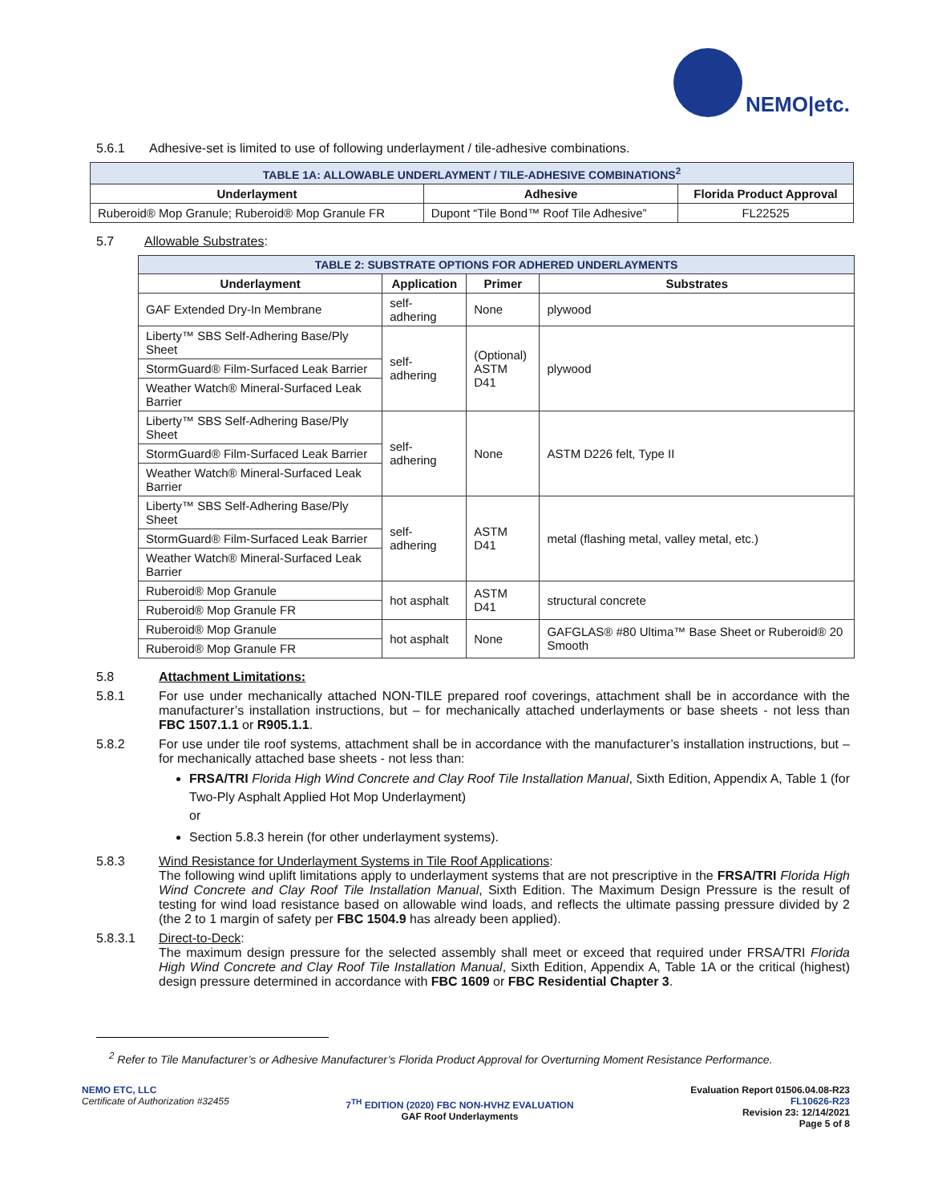NEMO|etc.
5.6.1 Adhesive-set is limited to use of following underlayment / tile-adhesive combinations.
| TABLE 1A: ALLOWABLE UNDERLAYMENT / TILE-ADHESIVE COMBINATIONS<sup>2</sup> | | |
| Underlayment | Adhesive | Florida Product Approval |
| Ruberoid® Mop Granule; Ruberoid® Mop Granule FR | Dupont “Tile Bond™ Roof Tile Adhesive” | FL22525 |
5.7 Allowable Substrates:
| TABLE 2: SUBSTRATE OPTIONS FOR ADHERED UNDERLAYMENTS | | | |
| Underlayment | Application | Primer | Substrates |
| GAF Extended Dry-In Membrane | self-adhering | None | plywood |
| Liberty™ SBS Self-Adhering Base/Ply Sheet | self-adhering | (Optional) ASTM D41 | plywood |
| StormGuard® Film-Surfaced Leak Barrier | | | |
| Weather Watch® Mineral-Surfaced Leak Barrier | | | |
| Liberty™ SBS Self-Adhering Base/Ply Sheet | self-adhering | None | ASTM D226 felt, Type II |
| StormGuard® Film-Surfaced Leak Barrier | | | |
| Weather Watch® Mineral-Surfaced Leak Barrier | | | |
| Liberty™ SBS Self-Adhering Base/Ply Sheet | self-adhering | ASTM D41 | metal (flashing metal, valley metal, etc.) |
| StormGuard® Film-Surfaced Leak Barrier | | | |
| Weather Watch® Mineral-Surfaced Leak Barrier | | | |
| Ruberoid® Mop Granule | hot asphalt | ASTM D41 | structural concrete |
| Ruberoid® Mop Granule FR | | | |
| Ruberoid® Mop Granule | hot asphalt | None | GAFGLAS® #80 Ultima™ Base Sheet or Ruberoid® 20 Smooth |
| Ruberoid® Mop Granule FR | | | |
5.8 Attachment Limitations:
5.8.1 For use under mechanically attached NON-TILE prepared roof coverings, attachment shall be in accordance with the manufacturer’s installation instructions, but – for mechanically attached underlayments or base sheets - not less than FBC 1507.1.1 or R905.1.1.
5.8.2 For use under tile roof systems, attachment shall be in accordance with the manufacturer’s installation instructions, but – for mechanically attached base sheets - not less than:
FRSA/TRI Florida High Wind Concrete and Clay Roof Tile Installation Manual, Sixth Edition, Appendix A, Table 1 (for Two-Ply Asphalt Applied Hot Mop Underlayment)
or
Section 5.8.3 herein (for other underlayment systems).
5.8.3 Wind Resistance for Underlayment Systems in Tile Roof Applications:
The following wind uplift limitations apply to underlayment systems that are not prescriptive in the FRSA/TRI Florida High Wind Concrete and Clay Roof Tile Installation Manual, Sixth Edition. The Maximum Design Pressure is the result of testing for wind load resistance based on allowable wind loads, and reflects the ultimate passing pressure divided by 2 (the 2 to 1 margin of safety per FBC 1504.9 has already been applied).
5.8.3.1 Direct-to-Deck:
The maximum design pressure for the selected assembly shall meet or exceed that required under FRSA/TRI Florida High Wind Concrete and Clay Roof Tile Installation Manual, Sixth Edition, Appendix A, Table 1A or the critical (highest) design pressure determined in accordance with FBC 1609 or FBC Residential Chapter 3.
<sup>2</sup> Refer to Tile Manufacturer’s or Adhesive Manufacturer’s Florida Product Approval for Overturning Moment Resistance Performance.
NEMO ETC, LLC
Certificate of Authorization #32455
7<sup>TH</sup> EDITION (2020) FBC NON-HVHZ EVALUATION
GAF Roof Underlayments
Evaluation Report 01506.04.08-R23
FL10626-R23
Revision 23: 12/14/2021
Page 5 of 8